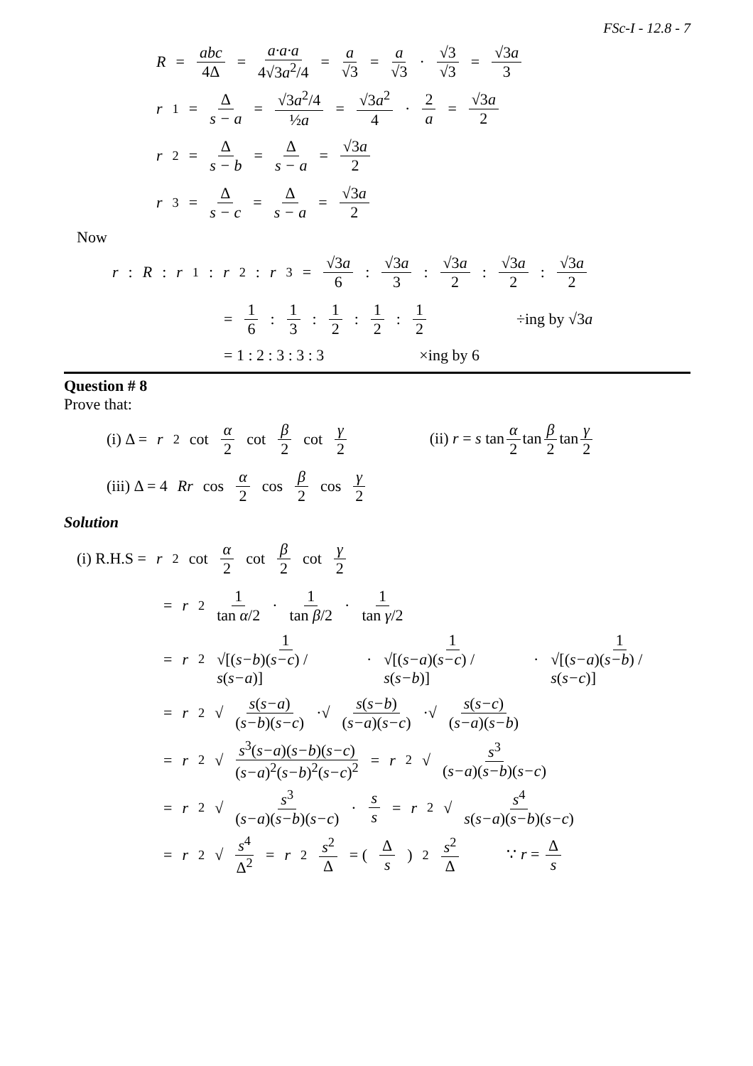FSc-I - 12.8 - 7
R = abc 4Δ = a·a·a 4√3a<sup>2</sup>/4 = a √3 = a √3 · √3 √3 = √3a 3
r<sub>1</sub> = Δ s − a = √3a<sup>2</sup>/4 ½a = √3a<sup>2</sup> 4 · 2 a = √3a 2
r<sub>2</sub> = Δ s − b = Δ s − a = √3a 2
r<sub>3</sub> = Δ s − c = Δ s − a = √3a 2
Now
r : R : r<sub>1</sub> : r<sub>2</sub> : r<sub>3</sub> = √3a 6: √3a 3: √3a 2: √3a 2: √3a 2
= 1 6 : 1 3 : 1 2 : 1 2 : 1 2 ÷ing by √3a
= 1 : 2 : 3 : 3 : 3 ×ing by 6
Question # 8
Prove that:
(i) Δ = r<sup>2</sup> cot α 2 cot β 2 cot γ 2 (ii) r = s tan α 2 tan β 2 tan γ 2
(iii) Δ = 4 Rr cos α 2 cos β 2 cos γ 2
Solution
(i) R.H.S = r<sup>2</sup> cot α 2 cot β 2 cot γ 2
= r<sup>2</sup> 1 tan α/2 · 1 tan β/2 · 1 tan γ/2
= r<sup>2</sup> 1 √[(s−b)(s−c) / s(s−a)] · 1 √[(s−a)(s−c) / s(s−b)] · 1 √[(s−a)(s−b) / s(s−c)]
= r<sup>2</sup> √ s(s−a) (s−b)(s−c) ·√ s(s−b) (s−a)(s−c) ·√ s(s−c) (s−a)(s−b)
= r<sup>2</sup> √ s<sup>3</sup>(s−a)(s−b)(s−c) (s−a)<sup>2</sup>(s−b)<sup>2</sup>(s−c)<sup>2</sup> = r<sup>2</sup> √ s<sup>3</sup> (s−a)(s−b)(s−c)
= r<sup>2</sup> √ s<sup>3</sup> (s−a)(s−b)(s−c) · s s = r<sup>2</sup> √ s<sup>4</sup> s(s−a)(s−b)(s−c)
= r<sup>2</sup> √ s<sup>4</sup> Δ<sup>2</sup> = r<sup>2</sup> s<sup>2</sup> Δ = (Δ s)<sup>2</sup> s<sup>2</sup> Δ ∵ r = Δ s